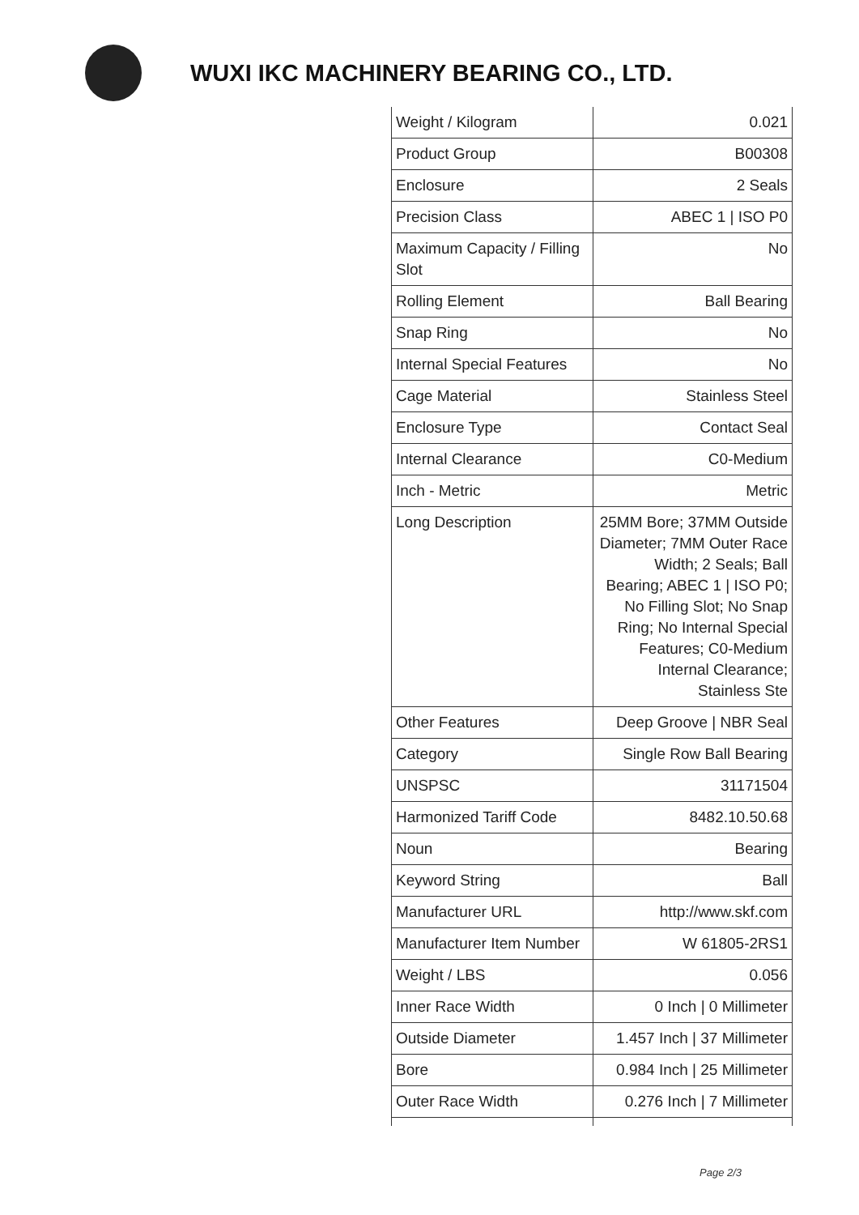WUXI IKC MACHINERY BEARING CO., LTD.
| Weight / Kilogram | 0.021 |
| Product Group | B00308 |
| Enclosure | 2 Seals |
| Precision Class | ABEC 1 / ISO P0 |
| Maximum Capacity / Filling Slot | No |
| Rolling Element | Ball Bearing |
| Snap Ring | No |
| Internal Special Features | No |
| Cage Material | Stainless Steel |
| Enclosure Type | Contact Seal |
| Internal Clearance | C0-Medium |
| Inch - Metric | Metric |
| Long Description | 25MM Bore; 37MM Outside Diameter; 7MM Outer Race Width; 2 Seals; Ball Bearing; ABEC 1 / ISO P0; No Filling Slot; No Snap Ring; No Internal Special Features; C0-Medium Internal Clearance; Stainless Ste |
| Other Features | Deep Groove / NBR Seal |
| Category | Single Row Ball Bearing |
| UNSPSC | 31171504 |
| Harmonized Tariff Code | 8482.10.50.68 |
| Noun | Bearing |
| Keyword String | Ball |
| Manufacturer URL | http://www.skf.com |
| Manufacturer Item Number | W 61805-2RS1 |
| Weight / LBS | 0.056 |
| Inner Race Width | 0 Inch / 0 Millimeter |
| Outside Diameter | 1.457 Inch / 37 Millimeter |
| Bore | 0.984 Inch / 25 Millimeter |
| Outer Race Width | 0.276 Inch / 7 Millimeter |
Page 2/3